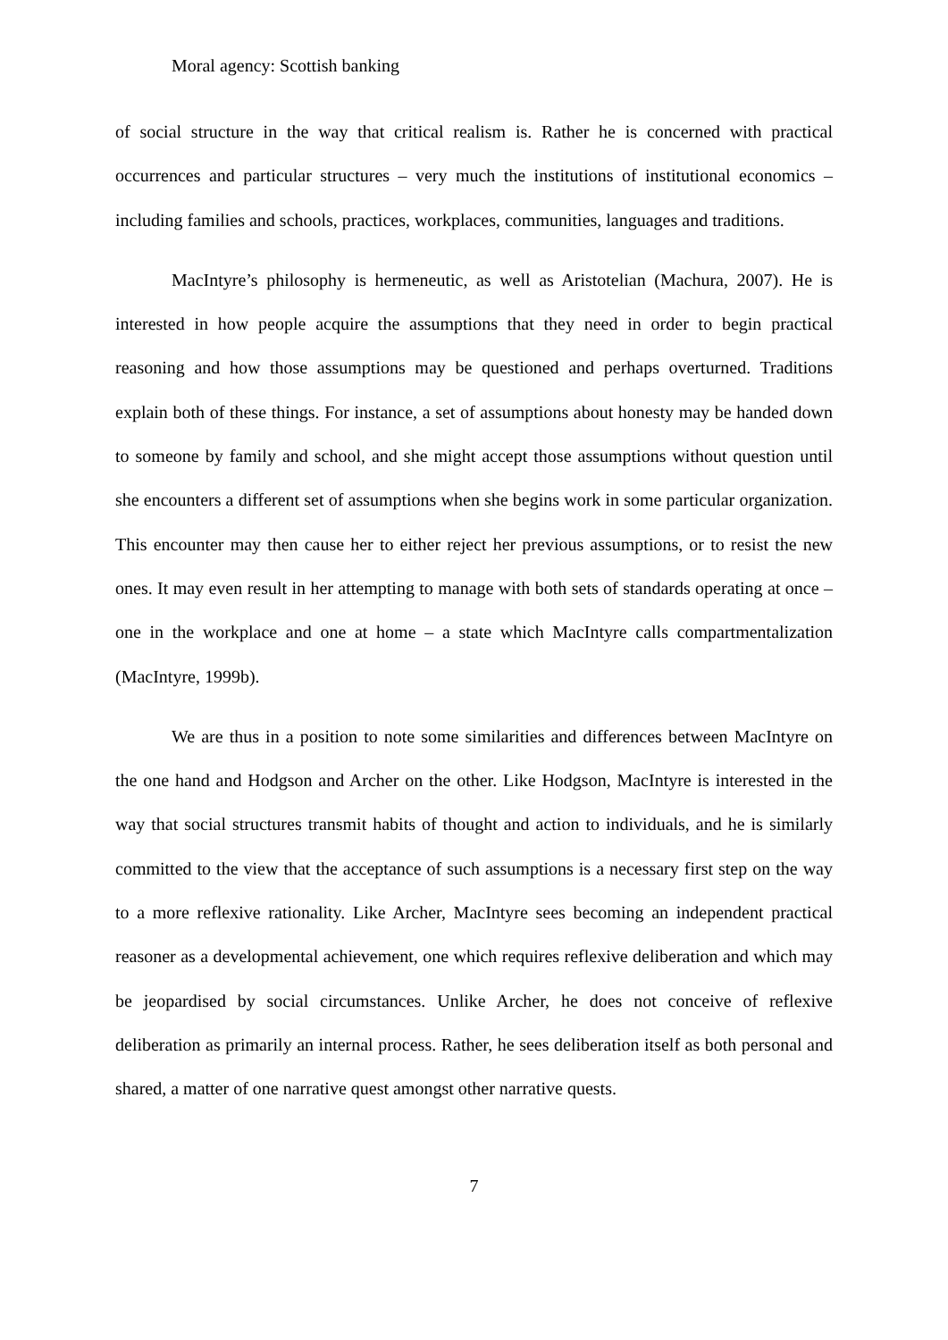Moral agency: Scottish banking
of social structure in the way that critical realism is. Rather he is concerned with practical occurrences and particular structures – very much the institutions of institutional economics – including families and schools, practices, workplaces, communities, languages and traditions.
MacIntyre’s philosophy is hermeneutic, as well as Aristotelian (Machura, 2007). He is interested in how people acquire the assumptions that they need in order to begin practical reasoning and how those assumptions may be questioned and perhaps overturned. Traditions explain both of these things. For instance, a set of assumptions about honesty may be handed down to someone by family and school, and she might accept those assumptions without question until she encounters a different set of assumptions when she begins work in some particular organization. This encounter may then cause her to either reject her previous assumptions, or to resist the new ones. It may even result in her attempting to manage with both sets of standards operating at once – one in the workplace and one at home – a state which MacIntyre calls compartmentalization (MacIntyre, 1999b).
We are thus in a position to note some similarities and differences between MacIntyre on the one hand and Hodgson and Archer on the other. Like Hodgson, MacIntyre is interested in the way that social structures transmit habits of thought and action to individuals, and he is similarly committed to the view that the acceptance of such assumptions is a necessary first step on the way to a more reflexive rationality. Like Archer, MacIntyre sees becoming an independent practical reasoner as a developmental achievement, one which requires reflexive deliberation and which may be jeopardised by social circumstances. Unlike Archer, he does not conceive of reflexive deliberation as primarily an internal process. Rather, he sees deliberation itself as both personal and shared, a matter of one narrative quest amongst other narrative quests.
7